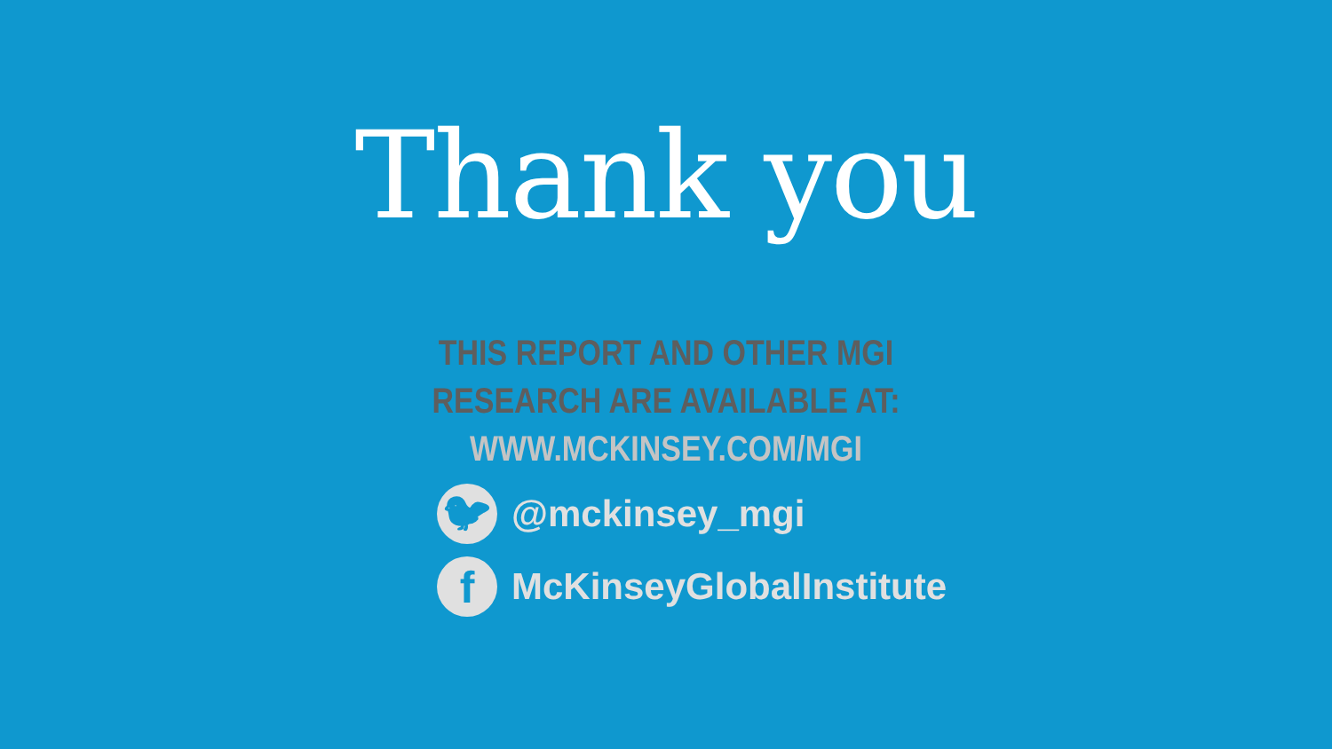Thank you
THIS REPORT AND OTHER MGI
RESEARCH ARE AVAILABLE AT:
WWW.MCKINSEY.COM/MGI
🐦︎
@mckinsey_mgi
f
McKinseyGlobalInstitute